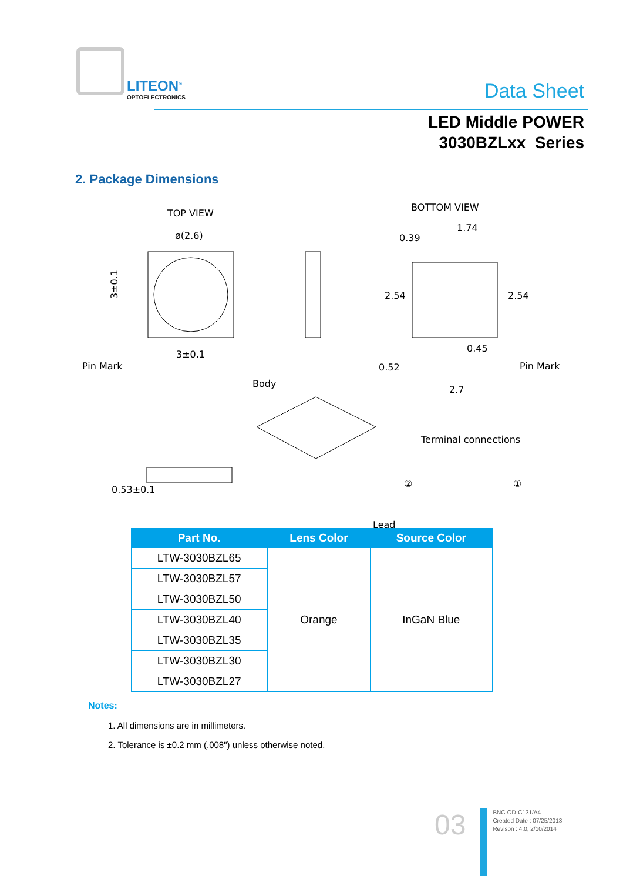LITEON<sup>®</sup>
OPTOELECTRONICS
Data Sheet
LED Middle POWER
3030BZLxx Series
2. Package Dimensions
TOP VIEW
ø(2.6)
3±0.1
3±0.1
Pin Mark
BOTTOM VIEW
1.74
0.39
0.45
0.52
2.7
2.54
2.54
Pin Mark
Body
Lead
0.53±0.1
Terminal connections
②
①
| Part No. | Lens Color | Source Color |
| --- | --- | --- |
| LTW-3030BZL65 | Orange | InGaN Blue |
| LTW-3030BZL57 | | |
| LTW-3030BZL50 | | |
| LTW-3030BZL40 | | |
| LTW-3030BZL35 | | |
| LTW-3030BZL30 | | |
| LTW-3030BZL27 | | |
Notes:
1. All dimensions are in millimeters.
2. Tolerance is ±0.2 mm (.008") unless otherwise noted.
03
BNC-OD-C131/A4
Created Date : 07/25/2013
Revison : 4.0, 2/10/2014